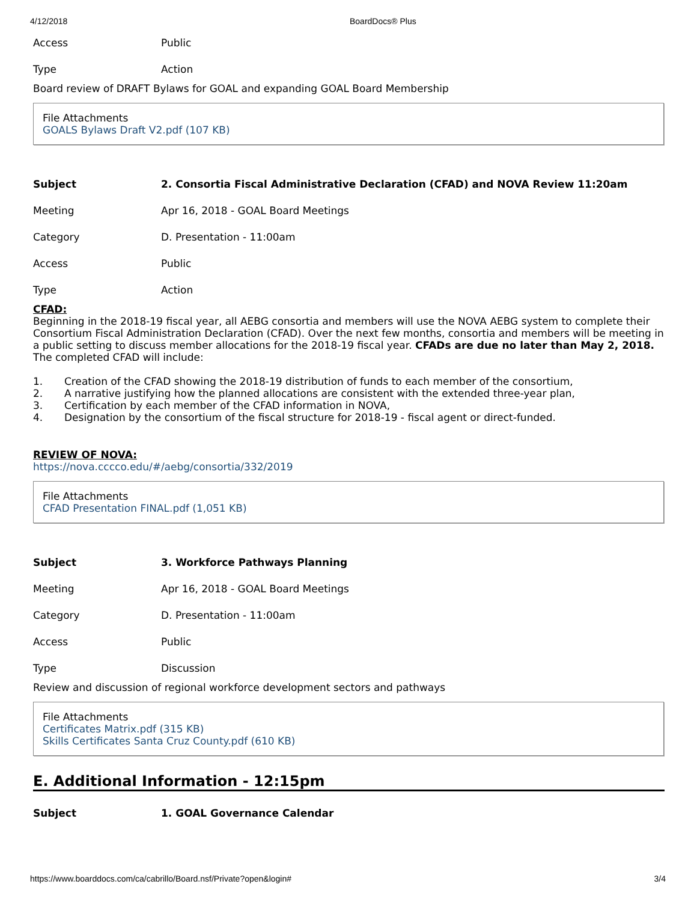4/12/2018 BoardDocs® Plus
| Access | Public |
| Type | Action |
Board review of DRAFT Bylaws for GOAL and expanding GOAL Board Membership
File Attachments
GOALS Bylaws Draft V2.pdf (107 KB)
| Subject | 2. Consortia Fiscal Administrative Declaration (CFAD) and NOVA Review 11:20am |
| Meeting | Apr 16, 2018 - GOAL Board Meetings |
| Category | D. Presentation - 11:00am |
| Access | Public |
| Type | Action |
CFAD:
Beginning in the 2018-19 fiscal year, all AEBG consortia and members will use the NOVA AEBG system to complete their Consortium Fiscal Administration Declaration (CFAD). Over the next few months, consortia and members will be meeting in a public setting to discuss member allocations for the 2018-19 fiscal year. CFADs are due no later than May 2, 2018. The completed CFAD will include:
1. Creation of the CFAD showing the 2018-19 distribution of funds to each member of the consortium,
2. A narrative justifying how the planned allocations are consistent with the extended three-year plan,
3. Certification by each member of the CFAD information in NOVA,
4. Designation by the consortium of the fiscal structure for 2018-19 - fiscal agent or direct-funded.
REVIEW OF NOVA:
https://nova.cccco.edu/#/aebg/consortia/332/2019
File Attachments
CFAD Presentation FINAL.pdf (1,051 KB)
| Subject | 3. Workforce Pathways Planning |
| Meeting | Apr 16, 2018 - GOAL Board Meetings |
| Category | D. Presentation - 11:00am |
| Access | Public |
| Type | Discussion |
Review and discussion of regional workforce development sectors and pathways
File Attachments
Certificates Matrix.pdf (315 KB)
Skills Certificates Santa Cruz County.pdf (610 KB)
E. Additional Information - 12:15pm
| Subject | 1. GOAL Governance Calendar |
https://www.boarddocs.com/ca/cabrillo/Board.nsf/Private?open&login# 3/4